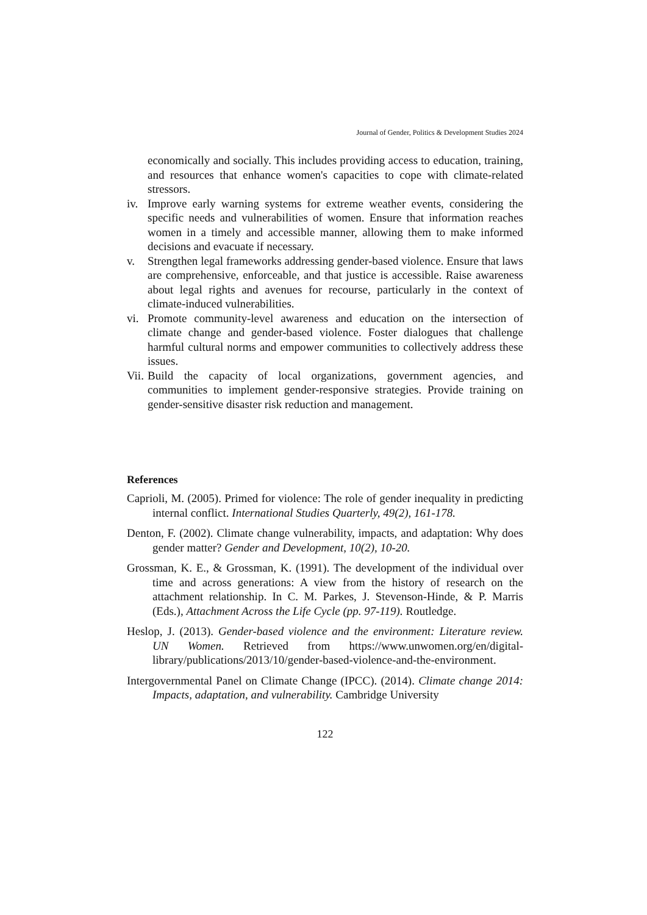Journal of Gender, Politics & Development Studies 2024
economically and socially. This includes providing access to education, training, and resources that enhance women's capacities to cope with climate-related stressors.
iv.
Improve early warning systems for extreme weather events, considering the specific needs and vulnerabilities of women. Ensure that information reaches women in a timely and accessible manner, allowing them to make informed decisions and evacuate if necessary.
v. Strengthen legal frameworks addressing gender-based violence. Ensure that laws are comprehensive, enforceable, and that justice is accessible. Raise awareness about legal rights and avenues for recourse, particularly in the context of climate-induced vulnerabilities.
vi.
Promote community-level awareness and education on the intersection of climate change and gender-based violence. Foster dialogues that challenge harmful cultural norms and empower communities to collectively address these issues.
Vii.
Build the capacity of local organizations, government agencies, and communities to implement gender-responsive strategies. Provide training on gender-sensitive disaster risk reduction and management.
References
Caprioli, M. (2005). Primed for violence: The role of gender inequality in predicting internal conflict. International Studies Quarterly, 49(2), 161-178.
Denton, F. (2002). Climate change vulnerability, impacts, and adaptation: Why does gender matter? Gender and Development, 10(2), 10-20.
Grossman, K. E., & Grossman, K. (1991). The development of the individual over time and across generations: A view from the history of research on the attachment relationship. In C. M. Parkes, J. Stevenson-Hinde, & P. Marris (Eds.), Attachment Across the Life Cycle (pp. 97-119). Routledge.
Heslop, J. (2013). Gender-based violence and the environment: Literature review. UN Women. Retrieved from https://www.unwomen.org/en/digital-library/publications/2013/10/gender-based-violence-and-the-environment.
Intergovernmental Panel on Climate Change (IPCC). (2014). Climate change 2014: Impacts, adaptation, and vulnerability. Cambridge University
122